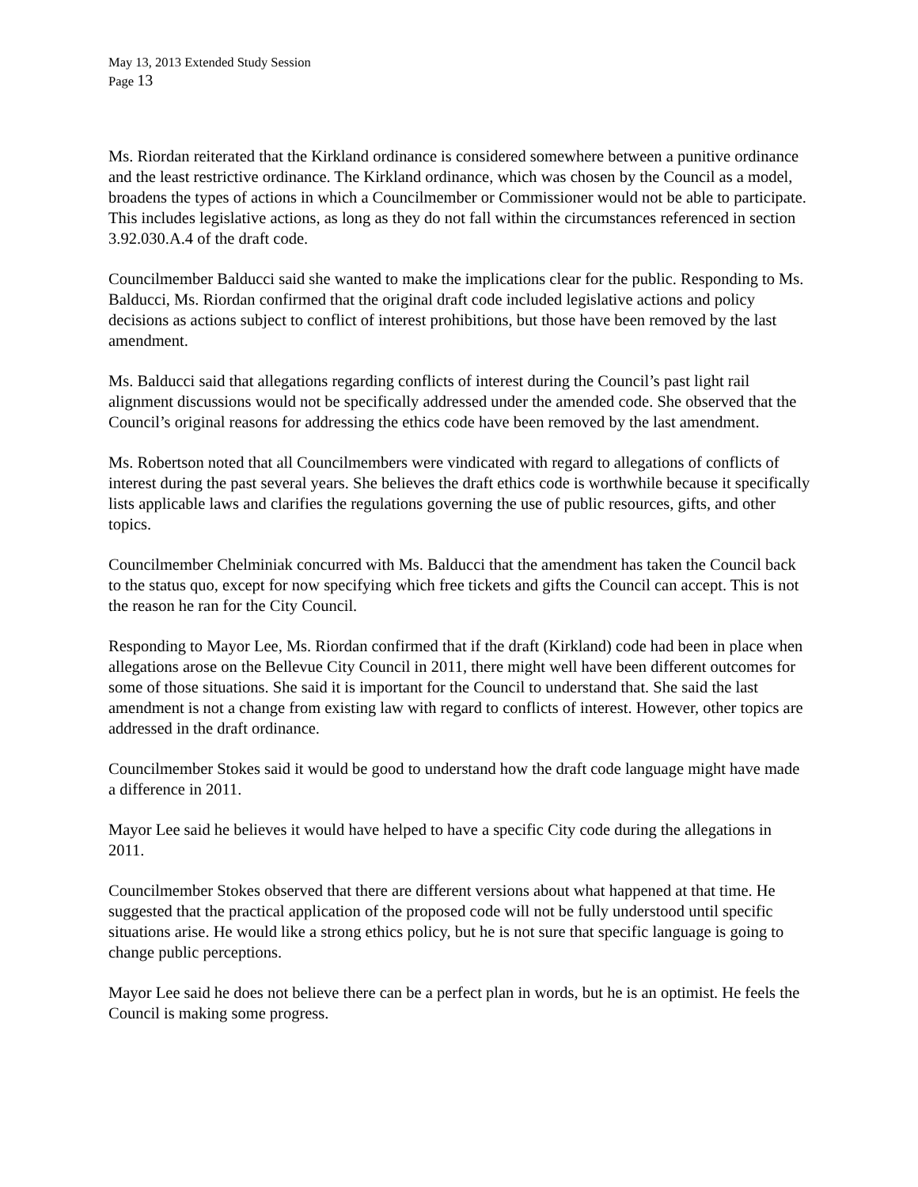May 13, 2013 Extended Study Session
Page 13
Ms. Riordan reiterated that the Kirkland ordinance is considered somewhere between a punitive ordinance and the least restrictive ordinance. The Kirkland ordinance, which was chosen by the Council as a model, broadens the types of actions in which a Councilmember or Commissioner would not be able to participate. This includes legislative actions, as long as they do not fall within the circumstances referenced in section 3.92.030.A.4 of the draft code.
Councilmember Balducci said she wanted to make the implications clear for the public. Responding to Ms. Balducci, Ms. Riordan confirmed that the original draft code included legislative actions and policy decisions as actions subject to conflict of interest prohibitions, but those have been removed by the last amendment.
Ms. Balducci said that allegations regarding conflicts of interest during the Council’s past light rail alignment discussions would not be specifically addressed under the amended code. She observed that the Council’s original reasons for addressing the ethics code have been removed by the last amendment.
Ms. Robertson noted that all Councilmembers were vindicated with regard to allegations of conflicts of interest during the past several years. She believes the draft ethics code is worthwhile because it specifically lists applicable laws and clarifies the regulations governing the use of public resources, gifts, and other topics.
Councilmember Chelminiak concurred with Ms. Balducci that the amendment has taken the Council back to the status quo, except for now specifying which free tickets and gifts the Council can accept. This is not the reason he ran for the City Council.
Responding to Mayor Lee, Ms. Riordan confirmed that if the draft (Kirkland) code had been in place when allegations arose on the Bellevue City Council in 2011, there might well have been different outcomes for some of those situations. She said it is important for the Council to understand that. She said the last amendment is not a change from existing law with regard to conflicts of interest. However, other topics are addressed in the draft ordinance.
Councilmember Stokes said it would be good to understand how the draft code language might have made a difference in 2011.
Mayor Lee said he believes it would have helped to have a specific City code during the allegations in 2011.
Councilmember Stokes observed that there are different versions about what happened at that time. He suggested that the practical application of the proposed code will not be fully understood until specific situations arise. He would like a strong ethics policy, but he is not sure that specific language is going to change public perceptions.
Mayor Lee said he does not believe there can be a perfect plan in words, but he is an optimist. He feels the Council is making some progress.